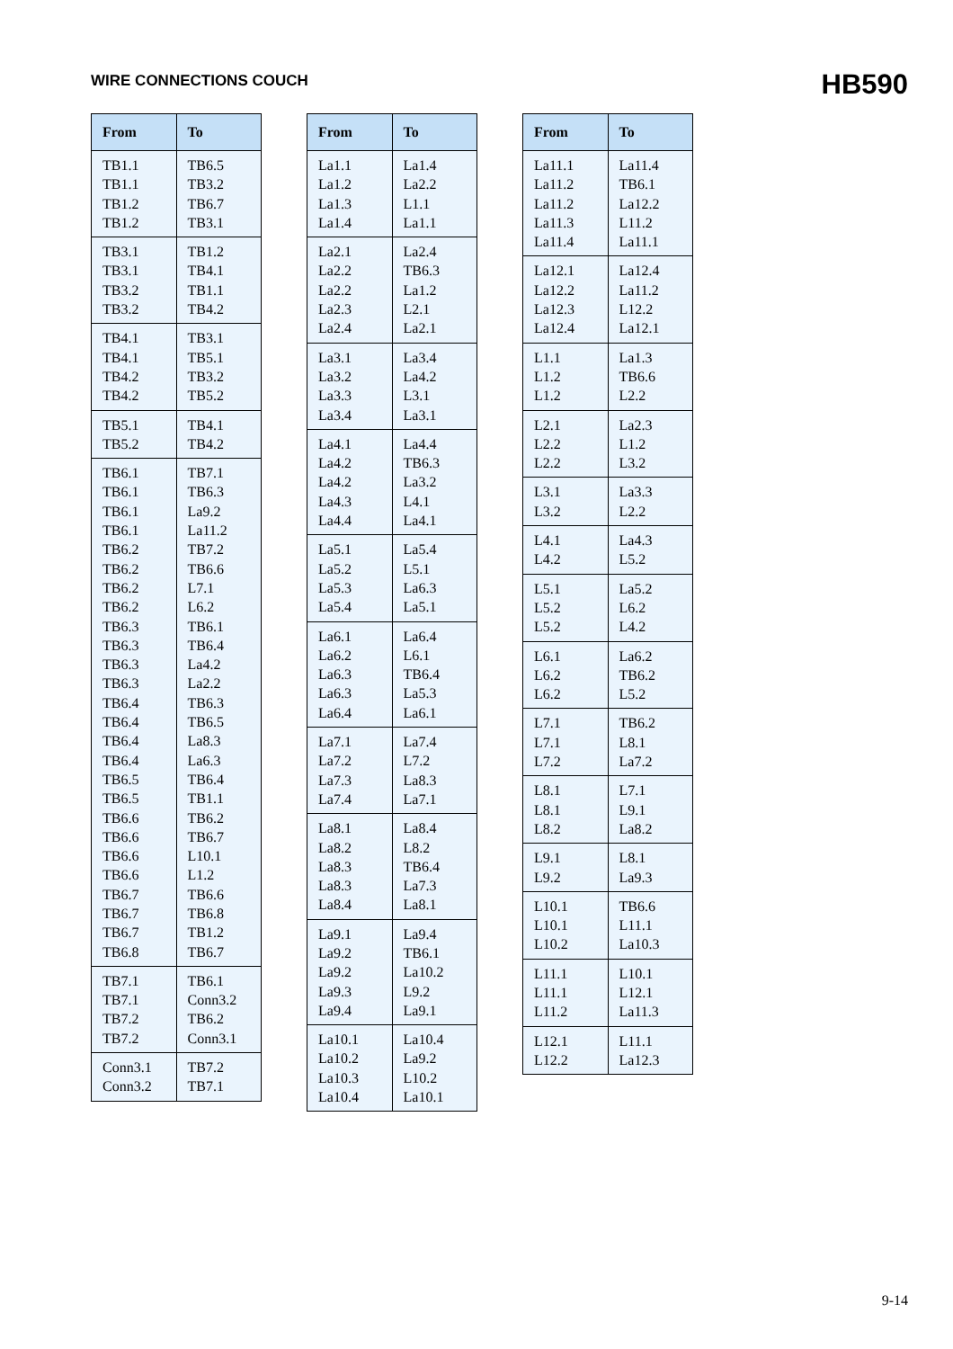WIRE CONNECTIONS COUCH
HB590
| From | To |
| --- | --- |
| TB1.1 TB1.1 TB1.2 TB1.2 | TB6.5 TB3.2 TB6.7 TB3.1 |
| TB3.1 TB3.1 TB3.2 TB3.2 | TB1.2 TB4.1 TB1.1 TB4.2 |
| TB4.1 TB4.1 TB4.2 TB4.2 | TB3.1 TB5.1 TB3.2 TB5.2 |
| TB5.1 TB5.2 | TB4.1 TB4.2 |
| TB6.1 TB6.1 TB6.1 TB6.1 TB6.2 TB6.2 TB6.2 TB6.2 TB6.3 TB6.3 TB6.3 TB6.3 TB6.4 TB6.4 TB6.4 TB6.4 TB6.5 TB6.5 TB6.6 TB6.6 TB6.6 TB6.6 TB6.7 TB6.7 TB6.7 TB6.8 | TB7.1 TB6.3 La9.2 La11.2 TB7.2 TB6.6 L7.1 L6.2 TB6.1 TB6.4 La4.2 La2.2 TB6.3 TB6.5 La8.3 La6.3 TB6.4 TB1.1 TB6.2 TB6.7 L10.1 L1.2 TB6.6 TB6.8 TB1.2 TB6.7 |
| TB7.1 TB7.1 TB7.2 TB7.2 | TB6.1 Conn3.2 TB6.2 Conn3.1 |
| Conn3.1 Conn3.2 | TB7.2 TB7.1 |
| From | To |
| --- | --- |
| La1.1 La1.2 La1.3 La1.4 | La1.4 La2.2 L1.1 La1.1 |
| La2.1 La2.2 La2.2 La2.3 La2.4 | La2.4 TB6.3 La1.2 L2.1 La2.1 |
| La3.1 La3.2 La3.3 La3.4 | La3.4 La4.2 L3.1 La3.1 |
| La4.1 La4.2 La4.2 La4.3 La4.4 | La4.4 TB6.3 La3.2 L4.1 La4.1 |
| La5.1 La5.2 La5.3 La5.4 | La5.4 L5.1 La6.3 La5.1 |
| La6.1 La6.2 La6.3 La6.3 La6.4 | La6.4 L6.1 TB6.4 La5.3 La6.1 |
| La7.1 La7.2 La7.3 La7.4 | La7.4 L7.2 La8.3 La7.1 |
| La8.1 La8.2 La8.3 La8.3 La8.4 | La8.4 L8.2 TB6.4 La7.3 La8.1 |
| La9.1 La9.2 La9.2 La9.3 La9.4 | La9.4 TB6.1 La10.2 L9.2 La9.1 |
| La10.1 La10.2 La10.3 La10.4 | La10.4 La9.2 L10.2 La10.1 |
| From | To |
| --- | --- |
| La11.1 La11.2 La11.2 La11.3 La11.4 | La11.4 TB6.1 La12.2 L11.2 La11.1 |
| La12.1 La12.2 La12.3 La12.4 | La12.4 La11.2 L12.2 La12.1 |
| L1.1 L1.2 L1.2 | La1.3 TB6.6 L2.2 |
| L2.1 L2.2 L2.2 | La2.3 L1.2 L3.2 |
| L3.1 L3.2 | La3.3 L2.2 |
| L4.1 L4.2 | La4.3 L5.2 |
| L5.1 L5.2 L5.2 | La5.2 L6.2 L4.2 |
| L6.1 L6.2 L6.2 | La6.2 TB6.2 L5.2 |
| L7.1 L7.1 L7.2 | TB6.2 L8.1 La7.2 |
| L8.1 L8.1 L8.2 | L7.1 L9.1 La8.2 |
| L9.1 L9.2 | L8.1 La9.3 |
| L10.1 L10.1 L10.2 | TB6.6 L11.1 La10.3 |
| L11.1 L11.1 L11.2 | L10.1 L12.1 La11.3 |
| L12.1 L12.2 | L11.1 La12.3 |
9-14